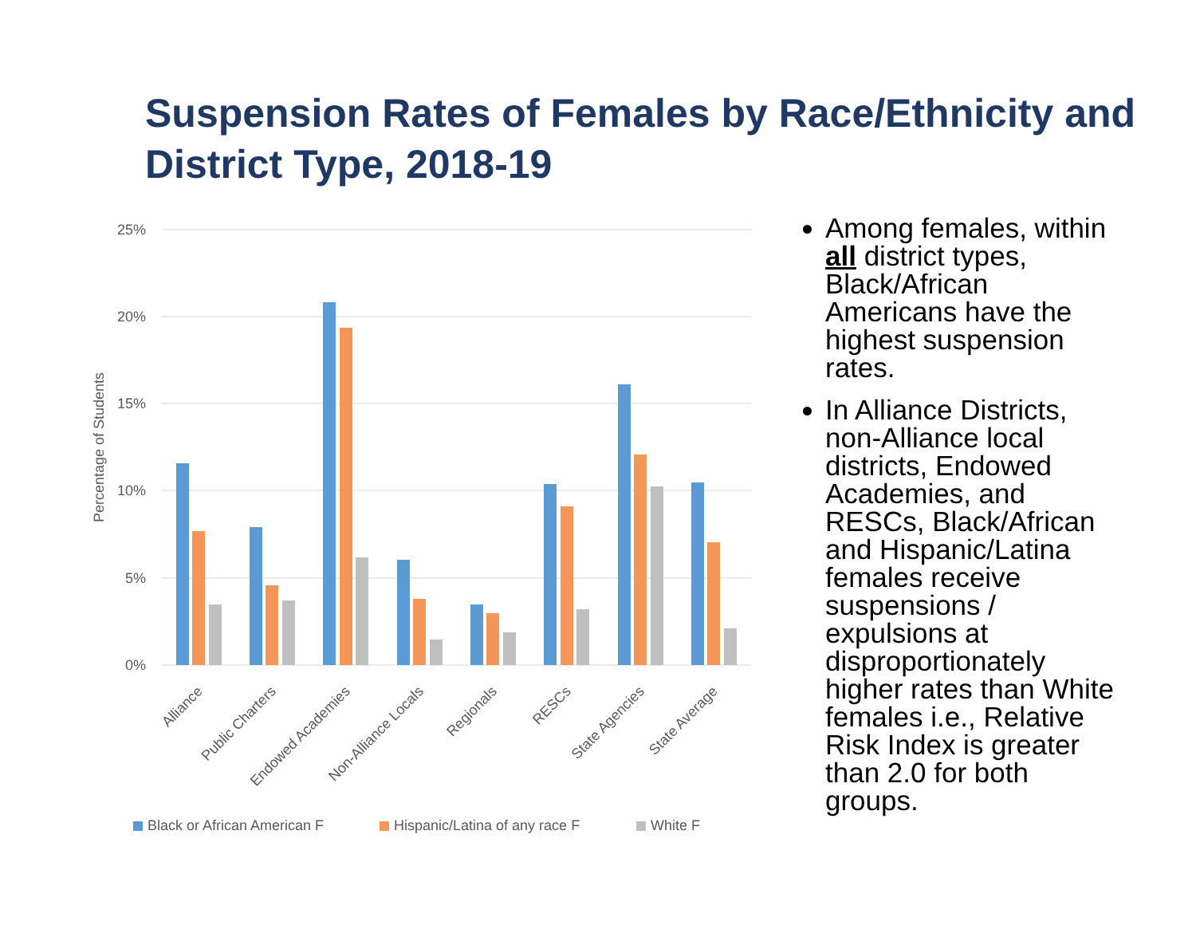Suspension Rates of Females by Race/Ethnicity and District Type, 2018-19
25%
20%
15%
10%
5%
0%
Percentage of Students
Alliance
Public Charters
Endowed Academies
Non-Alliance Locals
Regionals
RESCs
State Agencies
State Average
Black or African American F
Hispanic/Latina of any race F
White F
Among females, within all district types, Black/African Americans have the highest suspension rates.
In Alliance Districts, non-Alliance local districts, Endowed Academies, and RESCs, Black/African and Hispanic/Latina females receive suspensions / expulsions at disproportionately higher rates than White females i.e., Relative Risk Index is greater than 2.0 for both groups.